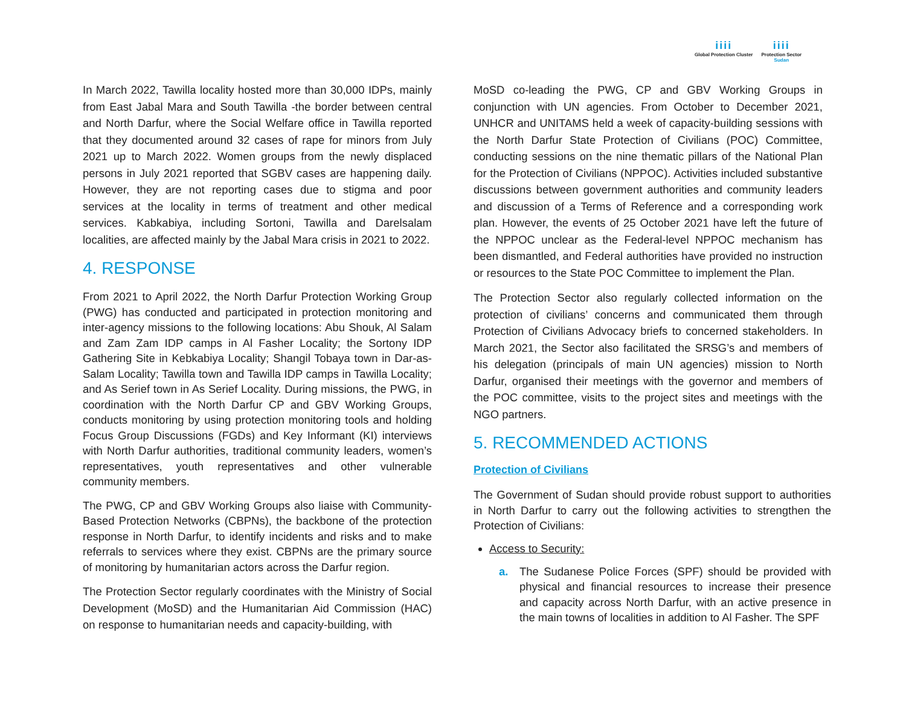iiii
Global Protection Cluster
iiii
Protection Sector
Sudan
In March 2022, Tawilla locality hosted more than 30,000 IDPs, mainly from East Jabal Mara and South Tawilla -the border between central and North Darfur, where the Social Welfare office in Tawilla reported that they documented around 32 cases of rape for minors from July 2021 up to March 2022. Women groups from the newly displaced persons in July 2021 reported that SGBV cases are happening daily. However, they are not reporting cases due to stigma and poor services at the locality in terms of treatment and other medical services. Kabkabiya, including Sortoni, Tawilla and Darelsalam localities, are affected mainly by the Jabal Mara crisis in 2021 to 2022.
4. RESPONSE
From 2021 to April 2022, the North Darfur Protection Working Group (PWG) has conducted and participated in protection monitoring and inter-agency missions to the following locations: Abu Shouk, Al Salam and Zam Zam IDP camps in Al Fasher Locality; the Sortony IDP Gathering Site in Kebkabiya Locality; Shangil Tobaya town in Dar-as-Salam Locality; Tawilla town and Tawilla IDP camps in Tawilla Locality; and As Serief town in As Serief Locality. During missions, the PWG, in coordination with the North Darfur CP and GBV Working Groups, conducts monitoring by using protection monitoring tools and holding Focus Group Discussions (FGDs) and Key Informant (KI) interviews with North Darfur authorities, traditional community leaders, women’s representatives, youth representatives and other vulnerable community members.
The PWG, CP and GBV Working Groups also liaise with Community-Based Protection Networks (CBPNs), the backbone of the protection response in North Darfur, to identify incidents and risks and to make referrals to services where they exist. CBPNs are the primary source of monitoring by humanitarian actors across the Darfur region.
The Protection Sector regularly coordinates with the Ministry of Social Development (MoSD) and the Humanitarian Aid Commission (HAC) on response to humanitarian needs and capacity-building, with
MoSD co-leading the PWG, CP and GBV Working Groups in conjunction with UN agencies. From October to December 2021, UNHCR and UNITAMS held a week of capacity-building sessions with the North Darfur State Protection of Civilians (POC) Committee, conducting sessions on the nine thematic pillars of the National Plan for the Protection of Civilians (NPPOC). Activities included substantive discussions between government authorities and community leaders and discussion of a Terms of Reference and a corresponding work plan. However, the events of 25 October 2021 have left the future of the NPPOC unclear as the Federal-level NPPOC mechanism has been dismantled, and Federal authorities have provided no instruction or resources to the State POC Committee to implement the Plan.
The Protection Sector also regularly collected information on the protection of civilians’ concerns and communicated them through Protection of Civilians Advocacy briefs to concerned stakeholders. In March 2021, the Sector also facilitated the SRSG’s and members of his delegation (principals of main UN agencies) mission to North Darfur, organised their meetings with the governor and members of the POC committee, visits to the project sites and meetings with the NGO partners.
5. RECOMMENDED ACTIONS
Protection of Civilians
The Government of Sudan should provide robust support to authorities in North Darfur to carry out the following activities to strengthen the Protection of Civilians:
Access to Security:
a. The Sudanese Police Forces (SPF) should be provided with physical and financial resources to increase their presence and capacity across North Darfur, with an active presence in the main towns of localities in addition to Al Fasher. The SPF